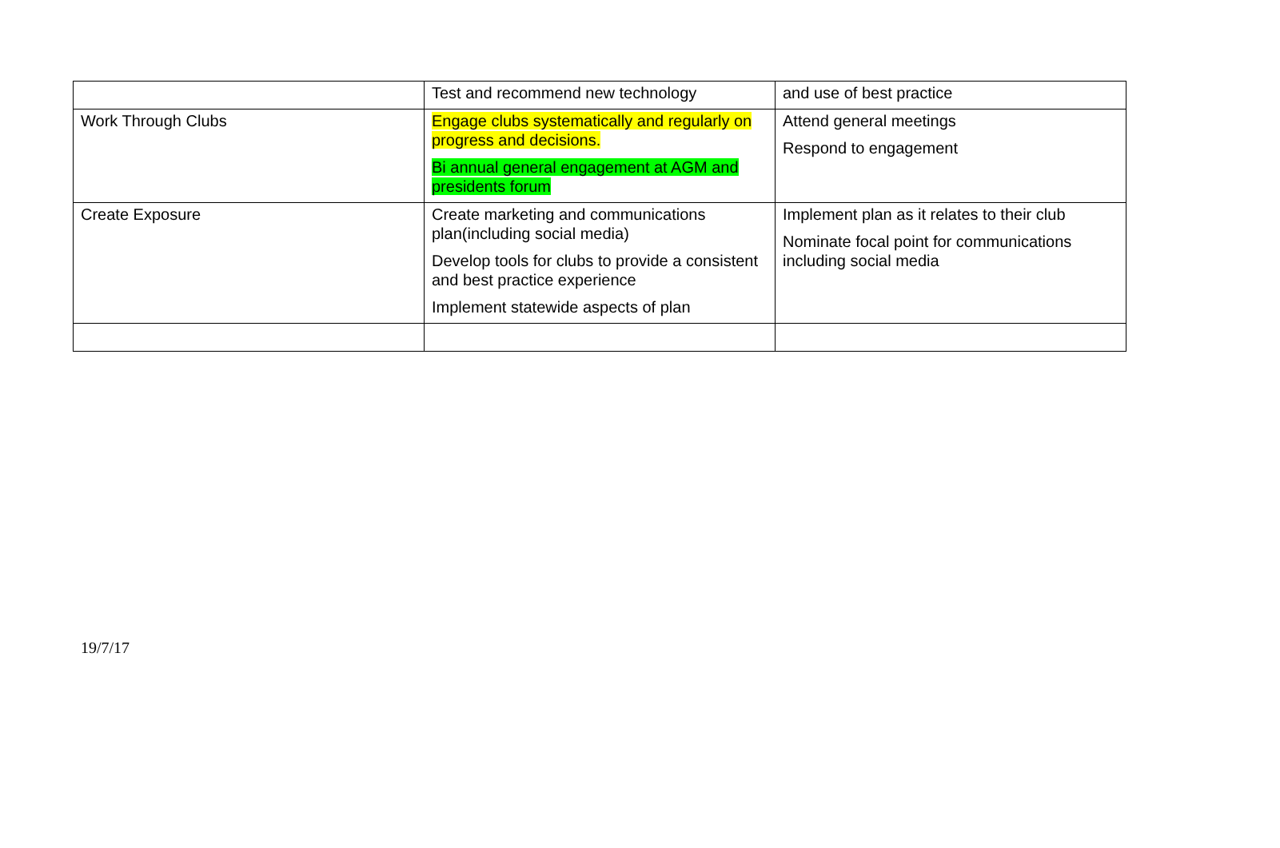| | Test and recommend new technology | and use of best practice |
| Work Through Clubs | Engage clubs systematically and regularly on progress and decisions. Bi annual general engagement at AGM and presidents forum | Attend general meetings Respond to engagement |
| Create Exposure | Create marketing and communications plan(including social media) Develop tools for clubs to provide a consistent and best practice experience Implement statewide aspects of plan | Implement plan as it relates to their club Nominate focal point for communications including social media |
19/7/17